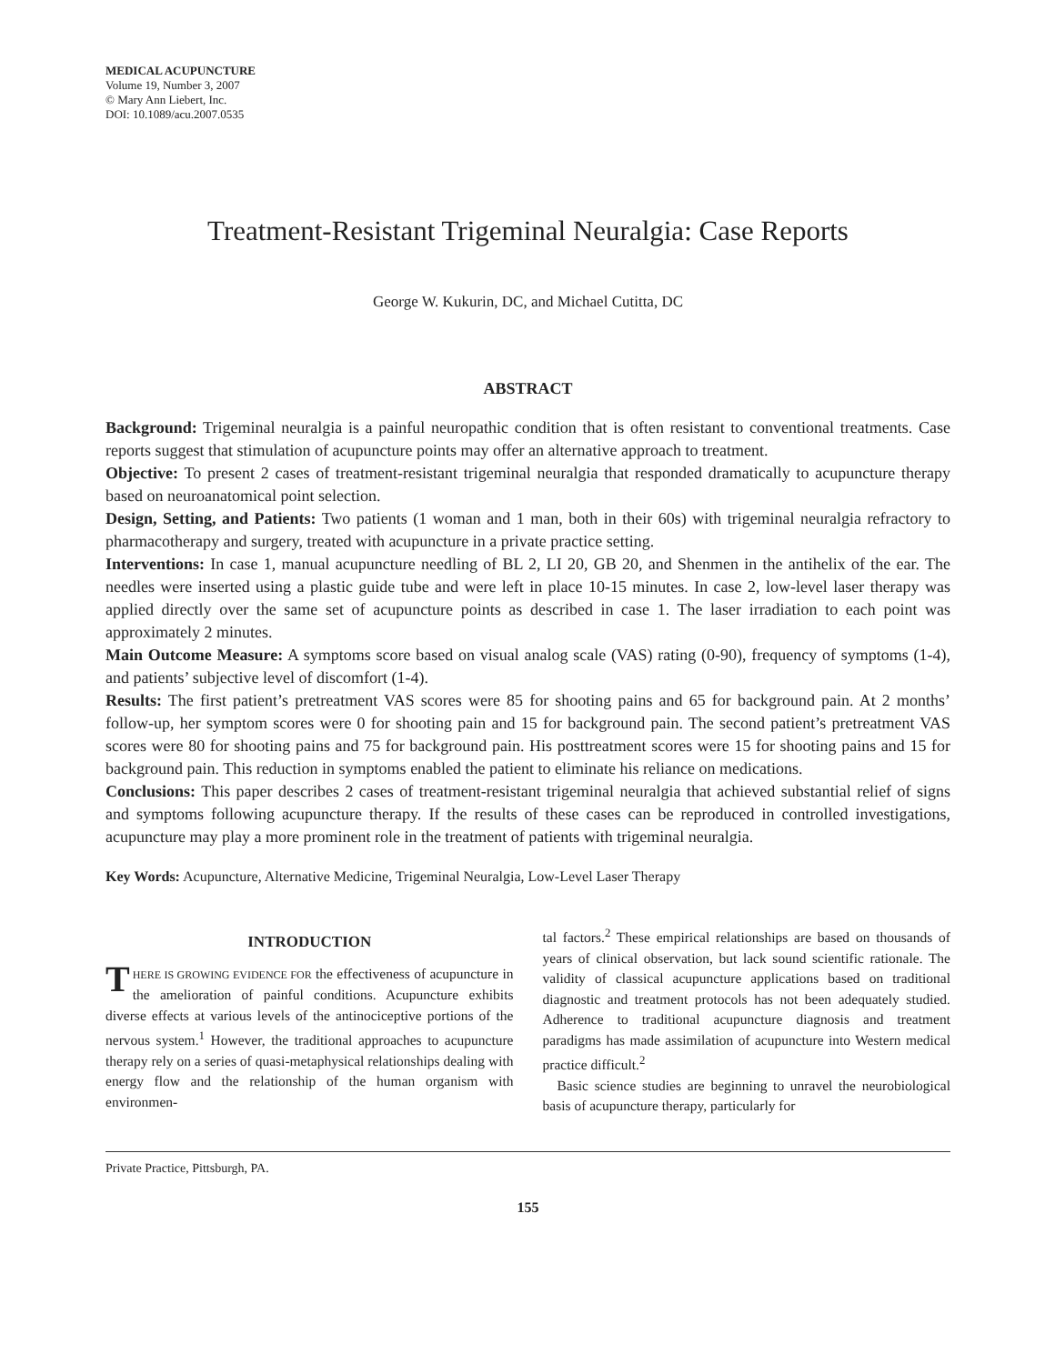MEDICAL ACUPUNCTURE
Volume 19, Number 3, 2007
© Mary Ann Liebert, Inc.
DOI: 10.1089/acu.2007.0535
Treatment-Resistant Trigeminal Neuralgia: Case Reports
George W. Kukurin, DC, and Michael Cutitta, DC
ABSTRACT
Background: Trigeminal neuralgia is a painful neuropathic condition that is often resistant to conventional treatments. Case reports suggest that stimulation of acupuncture points may offer an alternative approach to treatment.
Objective: To present 2 cases of treatment-resistant trigeminal neuralgia that responded dramatically to acupuncture therapy based on neuroanatomical point selection.
Design, Setting, and Patients: Two patients (1 woman and 1 man, both in their 60s) with trigeminal neuralgia refractory to pharmacotherapy and surgery, treated with acupuncture in a private practice setting.
Interventions: In case 1, manual acupuncture needling of BL 2, LI 20, GB 20, and Shenmen in the antihelix of the ear. The needles were inserted using a plastic guide tube and were left in place 10-15 minutes. In case 2, low-level laser therapy was applied directly over the same set of acupuncture points as described in case 1. The laser irradiation to each point was approximately 2 minutes.
Main Outcome Measure: A symptoms score based on visual analog scale (VAS) rating (0-90), frequency of symptoms (1-4), and patients’ subjective level of discomfort (1-4).
Results: The first patient’s pretreatment VAS scores were 85 for shooting pains and 65 for background pain. At 2 months’ follow-up, her symptom scores were 0 for shooting pain and 15 for background pain. The second patient’s pretreatment VAS scores were 80 for shooting pains and 75 for background pain. His posttreatment scores were 15 for shooting pains and 15 for background pain. This reduction in symptoms enabled the patient to eliminate his reliance on medications.
Conclusions: This paper describes 2 cases of treatment-resistant trigeminal neuralgia that achieved substantial relief of signs and symptoms following acupuncture therapy. If the results of these cases can be reproduced in controlled investigations, acupuncture may play a more prominent role in the treatment of patients with trigeminal neuralgia.
Key Words: Acupuncture, Alternative Medicine, Trigeminal Neuralgia, Low-Level Laser Therapy
INTRODUCTION
THERE IS GROWING EVIDENCE FOR the effectiveness of acupuncture in the amelioration of painful conditions. Acupuncture exhibits diverse effects at various levels of the antinociceptive portions of the nervous system.<sup>1</sup> However, the traditional approaches to acupuncture therapy rely on a series of quasi-metaphysical relationships dealing with energy flow and the relationship of the human organism with environmen-
tal factors.<sup>2</sup> These empirical relationships are based on thousands of years of clinical observation, but lack sound scientific rationale. The validity of classical acupuncture applications based on traditional diagnostic and treatment protocols has not been adequately studied. Adherence to traditional acupuncture diagnosis and treatment paradigms has made assimilation of acupuncture into Western medical practice difficult.<sup>2</sup>
Basic science studies are beginning to unravel the neurobiological basis of acupuncture therapy, particularly for
Private Practice, Pittsburgh, PA.
155